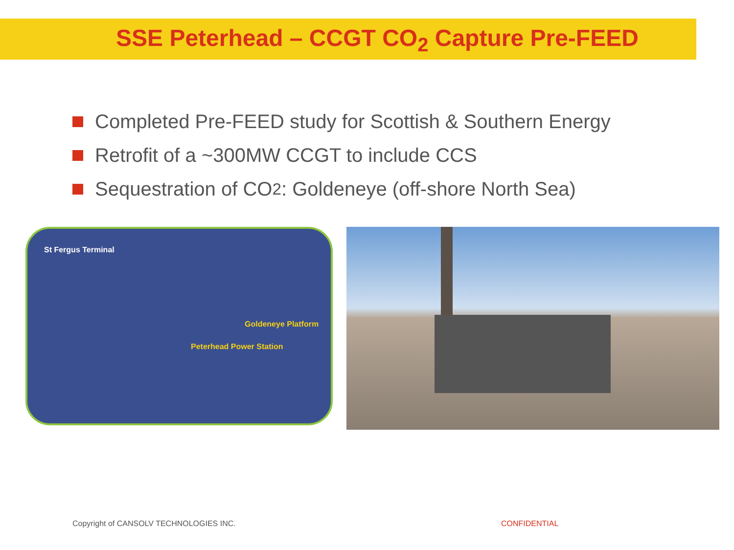SSE Peterhead – CCGT CO<sub>2</sub> Capture Pre-FEED
Completed Pre-FEED study for Scottish & Southern Energy
Retrofit of a ~300MW CCGT to include CCS
Sequestration of CO<sub>2</sub>: Goldeneye (off-shore North Sea)
St Fergus Terminal
Goldeneye Platform
Peterhead Power Station
Copyright of CANSOLV TECHNOLOGIES INC.
CONFIDENTIAL